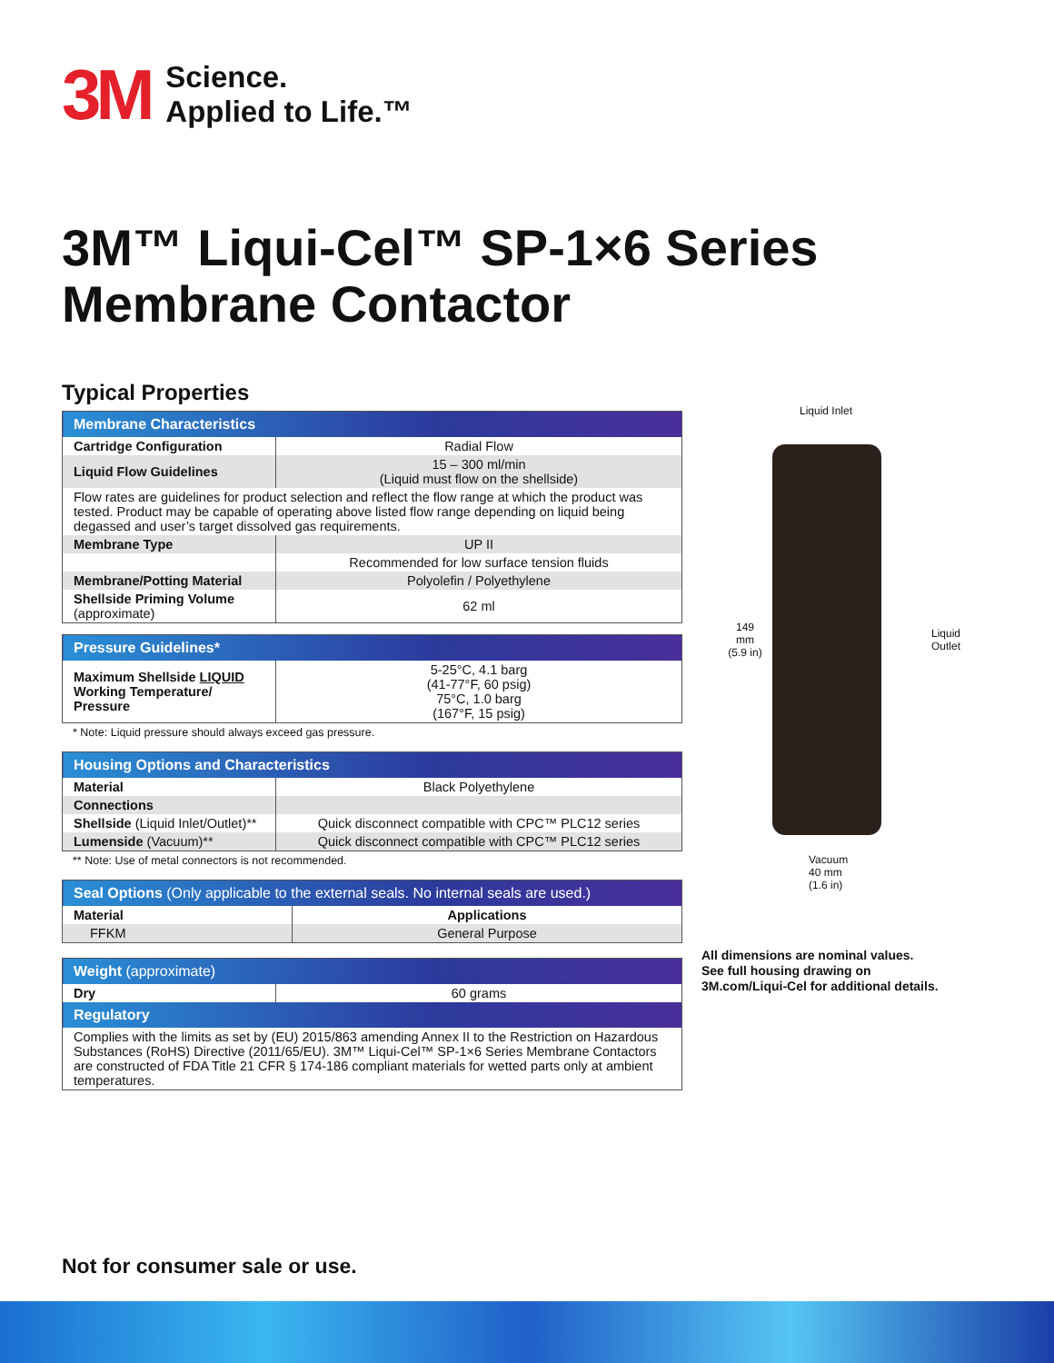3M
Science.
Applied to Life.™
3M™ Liqui-Cel™ SP-1×6 Series
Membrane Contactor
Typical Properties
| Membrane Characteristics | |
| Cartridge Configuration | Radial Flow |
| Liquid Flow Guidelines | 15 – 300 ml/min (Liquid must flow on the shellside) |
| Flow rates are guidelines for product selection and reflect the flow range at which the product was tested. Product may be capable of operating above listed flow range depending on liquid being degassed and user’s target dissolved gas requirements. | |
| Membrane Type | UP II |
| | Recommended for low surface tension fluids |
| Membrane/Potting Material | Polyolefin / Polyethylene |
| Shellside Priming Volume (approximate) | 62 ml |
| Pressure Guidelines* | |
| Maximum Shellside LIQUID Working Temperature/ Pressure | 5-25°C, 4.1 barg (41-77°F, 60 psig) 75°C, 1.0 barg (167°F, 15 psig) |
* Note: Liquid pressure should always exceed gas pressure.
| Housing Options and Characteristics | |
| Material | Black Polyethylene |
| Connections | |
| Shellside (Liquid Inlet/Outlet)** | Quick disconnect compatible with CPC™ PLC12 series |
| Lumenside (Vacuum)** | Quick disconnect compatible with CPC™ PLC12 series |
** Note: Use of metal connectors is not recommended.
| Seal Options (Only applicable to the external seals. No internal seals are used.) | |
| Material | Applications |
| FFKM | General Purpose |
| Weight (approximate) | |
| Dry | 60 grams |
| Regulatory | |
| Complies with the limits as set by (EU) 2015/863 amending Annex II to the Restriction on Hazardous Substances (RoHS) Directive (2011/65/EU). 3M™ Liqui-Cel™ SP-1×6 Series Membrane Contactors are constructed of FDA Title 21 CFR § 174-186 compliant materials for wetted parts only at ambient temperatures. | |
Liquid Inlet
149 mm (5.9 in)
Liquid
Outlet
Vacuum
40 mm
(1.6 in)
All dimensions are nominal values.
See full housing drawing on
3M.com/Liqui-Cel for additional details.
Not for consumer sale or use.